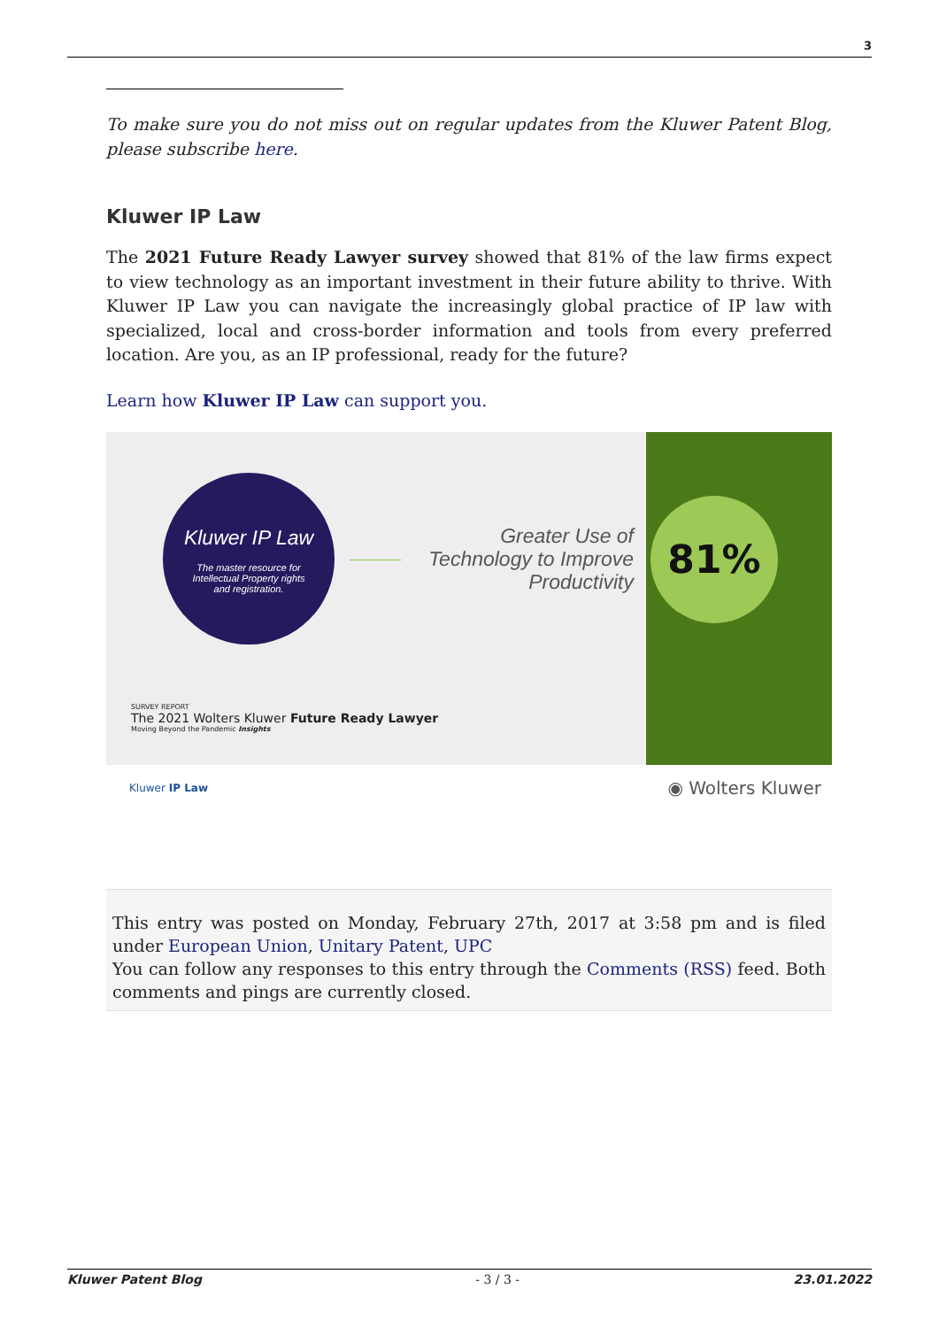3
To make sure you do not miss out on regular updates from the Kluwer Patent Blog, please subscribe here.
Kluwer IP Law
The 2021 Future Ready Lawyer survey showed that 81% of the law firms expect to view technology as an important investment in their future ability to thrive. With Kluwer IP Law you can navigate the increasingly global practice of IP law with specialized, local and cross-border information and tools from every preferred location. Are you, as an IP professional, ready for the future?
Learn how Kluwer IP Law can support you.
Kluwer IP Law
The master resource for
Intellectual Property rights
and registration.
Greater Use of Technology to Improve Productivity
81%
SURVEY REPORT
The 2021 Wolters Kluwer Future Ready Lawyer
Moving Beyond the Pandemic Insights
Kluwer IP Law ◉ Wolters Kluwer
This entry was posted on Monday, February 27th, 2017 at 3:58 pm and is filed under European Union, Unitary Patent, UPC
You can follow any responses to this entry through the Comments (RSS) feed. Both comments and pings are currently closed.
Kluwer Patent Blog - 3 / 3 - 23.01.2022